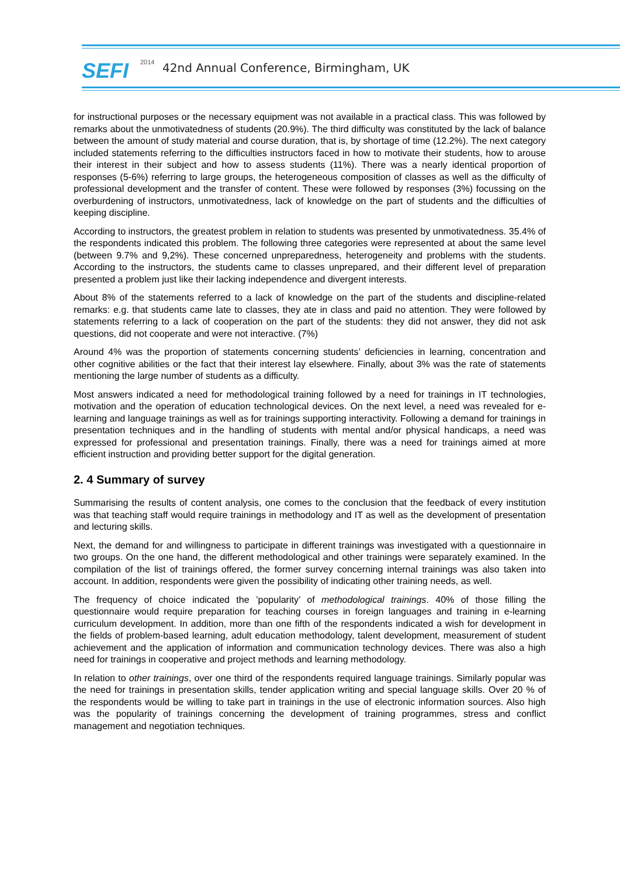SEFI 2014
42nd Annual Conference, Birmingham, UK
for instructional purposes or the necessary equipment was not available in a practical class. This was followed by remarks about the unmotivatedness of students (20.9%). The third difficulty was constituted by the lack of balance between the amount of study material and course duration, that is, by shortage of time (12.2%). The next category included statements referring to the difficulties instructors faced in how to motivate their students, how to arouse their interest in their subject and how to assess students (11%). There was a nearly identical proportion of responses (5-6%) referring to large groups, the heterogeneous composition of classes as well as the difficulty of professional development and the transfer of content. These were followed by responses (3%) focussing on the overburdening of instructors, unmotivatedness, lack of knowledge on the part of students and the difficulties of keeping discipline.
According to instructors, the greatest problem in relation to students was presented by unmotivatedness. 35.4% of the respondents indicated this problem. The following three categories were represented at about the same level (between 9.7% and 9,2%). These concerned unpreparedness, heterogeneity and problems with the students. According to the instructors, the students came to classes unprepared, and their different level of preparation presented a problem just like their lacking independence and divergent interests.
About 8% of the statements referred to a lack of knowledge on the part of the students and discipline-related remarks: e.g. that students came late to classes, they ate in class and paid no attention. They were followed by statements referring to a lack of cooperation on the part of the students: they did not answer, they did not ask questions, did not cooperate and were not interactive. (7%)
Around 4% was the proportion of statements concerning students’ deficiencies in learning, concentration and other cognitive abilities or the fact that their interest lay elsewhere. Finally, about 3% was the rate of statements mentioning the large number of students as a difficulty.
Most answers indicated a need for methodological training followed by a need for trainings in IT technologies, motivation and the operation of education technological devices. On the next level, a need was revealed for e-learning and language trainings as well as for trainings supporting interactivity. Following a demand for trainings in presentation techniques and in the handling of students with mental and/or physical handicaps, a need was expressed for professional and presentation trainings. Finally, there was a need for trainings aimed at more efficient instruction and providing better support for the digital generation.
2. 4 Summary of survey
Summarising the results of content analysis, one comes to the conclusion that the feedback of every institution was that teaching staff would require trainings in methodology and IT as well as the development of presentation and lecturing skills.
Next, the demand for and willingness to participate in different trainings was investigated with a questionnaire in two groups. On the one hand, the different methodological and other trainings were separately examined. In the compilation of the list of trainings offered, the former survey concerning internal trainings was also taken into account. In addition, respondents were given the possibility of indicating other training needs, as well.
The frequency of choice indicated the ’popularity’ of methodological trainings. 40% of those filling the questionnaire would require preparation for teaching courses in foreign languages and training in e-learning curriculum development. In addition, more than one fifth of the respondents indicated a wish for development in the fields of problem-based learning, adult education methodology, talent development, measurement of student achievement and the application of information and communication technology devices. There was also a high need for trainings in cooperative and project methods and learning methodology.
In relation to other trainings, over one third of the respondents required language trainings. Similarly popular was the need for trainings in presentation skills, tender application writing and special language skills. Over 20 % of the respondents would be willing to take part in trainings in the use of electronic information sources. Also high was the popularity of trainings concerning the development of training programmes, stress and conflict management and negotiation techniques.